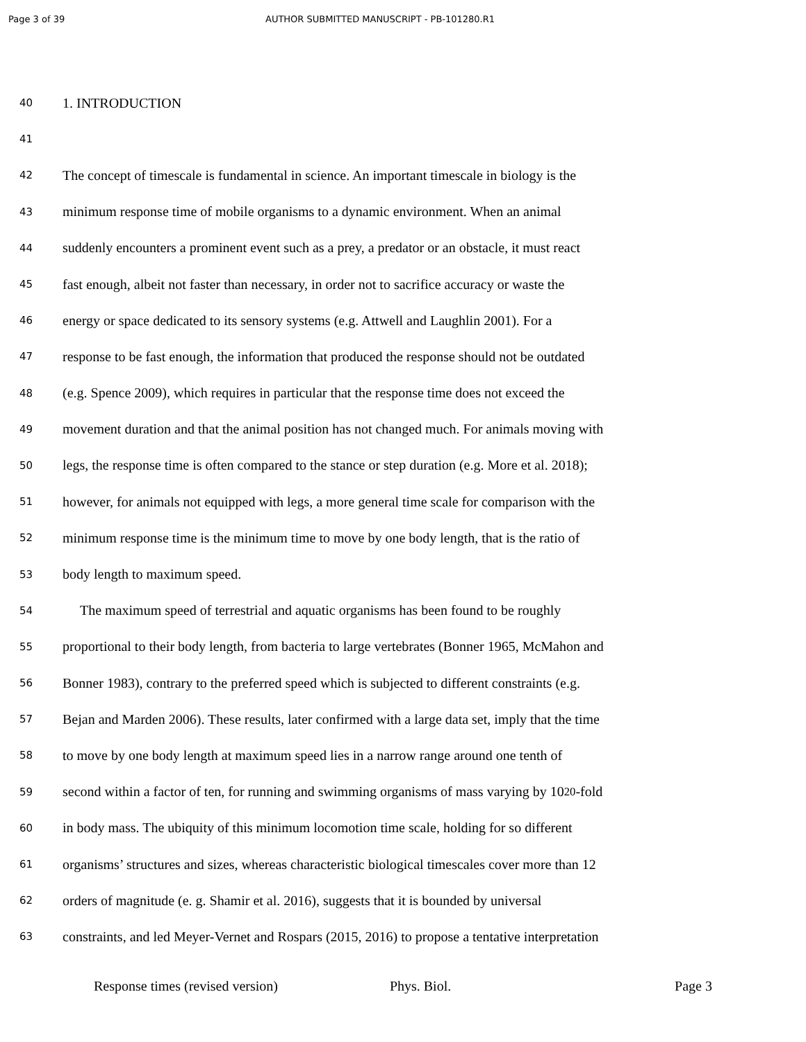Page 3 of 39 AUTHOR SUBMITTED MANUSCRIPT - PB-101280.R1
40 1. INTRODUCTION
41
42 The concept of timescale is fundamental in science. An important timescale in biology is the
43 minimum response time of mobile organisms to a dynamic environment. When an animal
44 suddenly encounters a prominent event such as a prey, a predator or an obstacle, it must react
45 fast enough, albeit not faster than necessary, in order not to sacrifice accuracy or waste the
46 energy or space dedicated to its sensory systems (e.g. Attwell and Laughlin 2001). For a
47 response to be fast enough, the information that produced the response should not be outdated
48 (e.g. Spence 2009), which requires in particular that the response time does not exceed the
49 movement duration and that the animal position has not changed much. For animals moving with
50 legs, the response time is often compared to the stance or step duration (e.g. More et al. 2018);
51 however, for animals not equipped with legs, a more general time scale for comparison with the
52 minimum response time is the minimum time to move by one body length, that is the ratio of
53 body length to maximum speed.
54 The maximum speed of terrestrial and aquatic organisms has been found to be roughly
55 proportional to their body length, from bacteria to large vertebrates (Bonner 1965, McMahon and
56 Bonner 1983), contrary to the preferred speed which is subjected to different constraints (e.g.
57 Bejan and Marden 2006). These results, later confirmed with a large data set, imply that the time
58 to move by one body length at maximum speed lies in a narrow range around one tenth of
59 second within a factor of ten, for running and swimming organisms of mass varying by 10<sup>20</sup>-fold
60 in body mass. The ubiquity of this minimum locomotion time scale, holding for so different
61 organisms’ structures and sizes, whereas characteristic biological timescales cover more than 12
62 orders of magnitude (e. g. Shamir et al. 2016), suggests that it is bounded by universal
63 constraints, and led Meyer-Vernet and Rospars (2015, 2016) to propose a tentative interpretation
Response times (revised version) Phys. Biol. Page 3